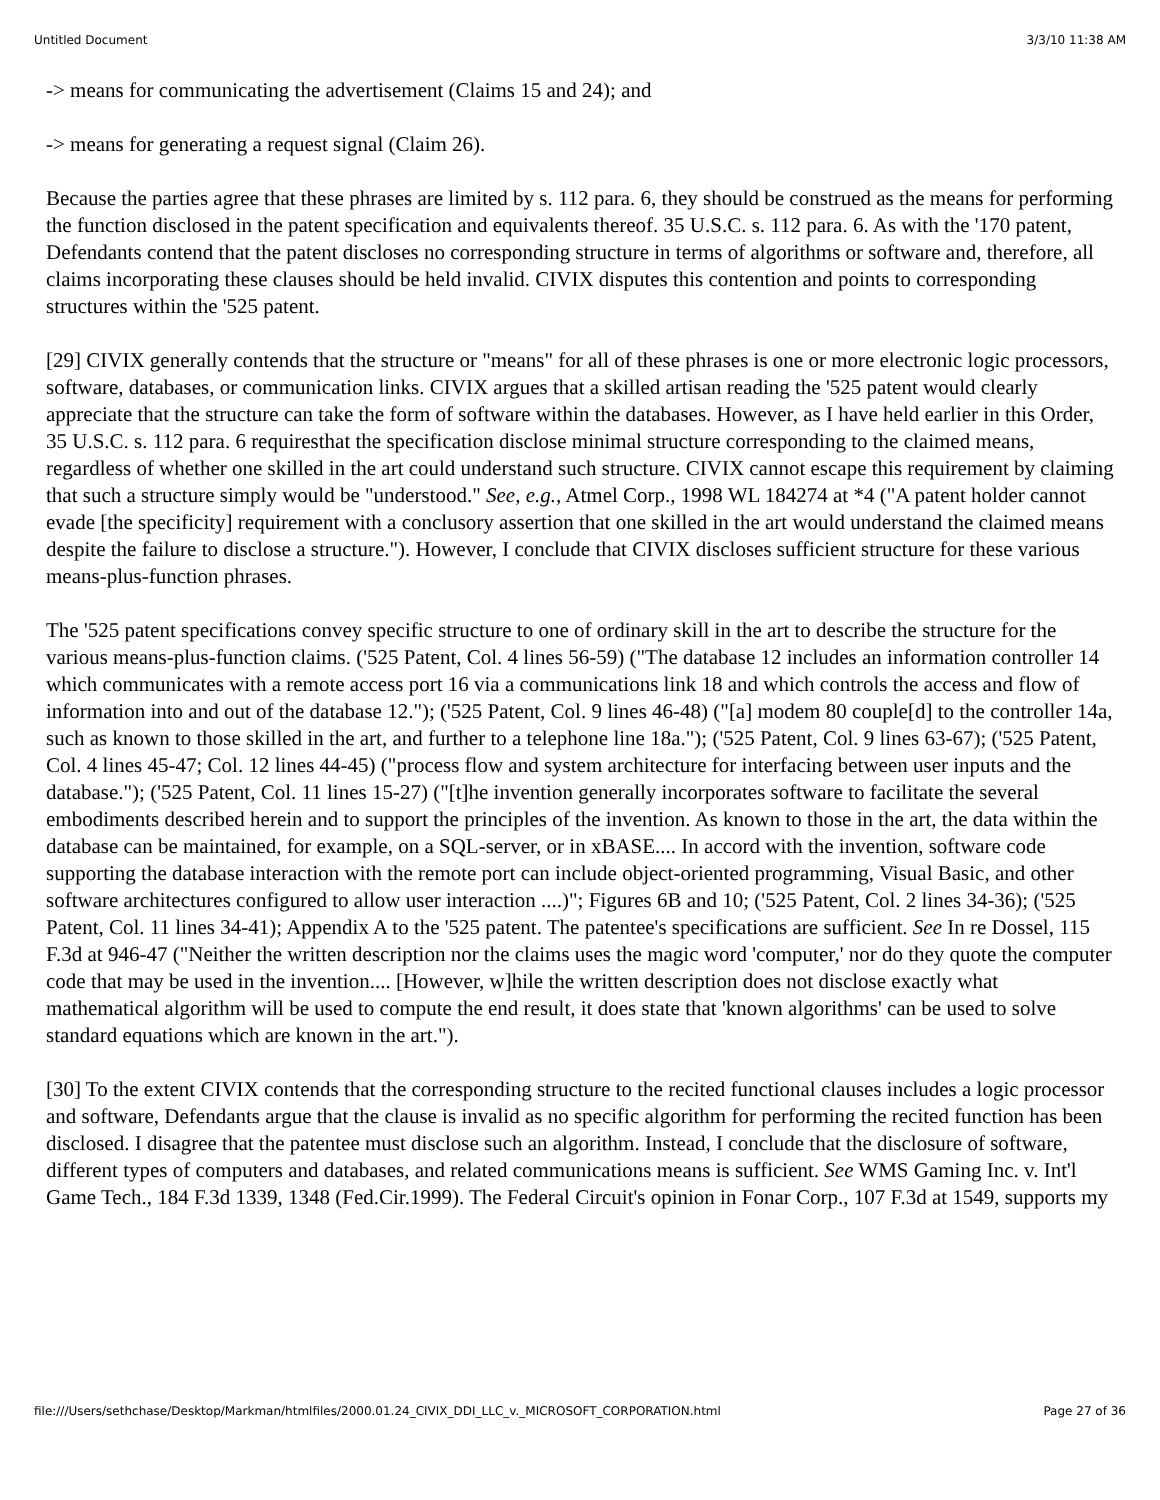Untitled Document 3/3/10 11:38 AM
-> means for communicating the advertisement (Claims 15 and 24); and
-> means for generating a request signal (Claim 26).
Because the parties agree that these phrases are limited by s. 112 para. 6, they should be construed as the means for performing the function disclosed in the patent specification and equivalents thereof. 35 U.S.C. s. 112 para. 6. As with the '170 patent, Defendants contend that the patent discloses no corresponding structure in terms of algorithms or software and, therefore, all claims incorporating these clauses should be held invalid. CIVIX disputes this contention and points to corresponding structures within the '525 patent.
[29] CIVIX generally contends that the structure or "means" for all of these phrases is one or more electronic logic processors, software, databases, or communication links. CIVIX argues that a skilled artisan reading the '525 patent would clearly appreciate that the structure can take the form of software within the databases. However, as I have held earlier in this Order, 35 U.S.C. s. 112 para. 6 requiresthat the specification disclose minimal structure corresponding to the claimed means, regardless of whether one skilled in the art could understand such structure. CIVIX cannot escape this requirement by claiming that such a structure simply would be "understood." See, e.g., Atmel Corp., 1998 WL 184274 at *4 ("A patent holder cannot evade [the specificity] requirement with a conclusory assertion that one skilled in the art would understand the claimed means despite the failure to disclose a structure."). However, I conclude that CIVIX discloses sufficient structure for these various means-plus-function phrases.
The '525 patent specifications convey specific structure to one of ordinary skill in the art to describe the structure for the various means-plus-function claims. ('525 Patent, Col. 4 lines 56-59) ("The database 12 includes an information controller 14 which communicates with a remote access port 16 via a communications link 18 and which controls the access and flow of information into and out of the database 12."); ('525 Patent, Col. 9 lines 46-48) ("[a] modem 80 couple[d] to the controller 14a, such as known to those skilled in the art, and further to a telephone line 18a."); ('525 Patent, Col. 9 lines 63-67); ('525 Patent, Col. 4 lines 45-47; Col. 12 lines 44-45) ("process flow and system architecture for interfacing between user inputs and the database."); ('525 Patent, Col. 11 lines 15-27) ("[t]he invention generally incorporates software to facilitate the several embodiments described herein and to support the principles of the invention. As known to those in the art, the data within the database can be maintained, for example, on a SQL-server, or in xBASE.... In accord with the invention, software code supporting the database interaction with the remote port can include object-oriented programming, Visual Basic, and other software architectures configured to allow user interaction ....)"; Figures 6B and 10; ('525 Patent, Col. 2 lines 34-36); ('525 Patent, Col. 11 lines 34-41); Appendix A to the '525 patent. The patentee's specifications are sufficient. See In re Dossel, 115 F.3d at 946-47 ("Neither the written description nor the claims uses the magic word 'computer,' nor do they quote the computer code that may be used in the invention.... [However, w]hile the written description does not disclose exactly what mathematical algorithm will be used to compute the end result, it does state that 'known algorithms' can be used to solve standard equations which are known in the art.").
[30] To the extent CIVIX contends that the corresponding structure to the recited functional clauses includes a logic processor and software, Defendants argue that the clause is invalid as no specific algorithm for performing the recited function has been disclosed. I disagree that the patentee must disclose such an algorithm. Instead, I conclude that the disclosure of software, different types of computers and databases, and related communications means is sufficient. See WMS Gaming Inc. v. Int'l Game Tech., 184 F.3d 1339, 1348 (Fed.Cir.1999). The Federal Circuit's opinion in Fonar Corp., 107 F.3d at 1549, supports my
file:///Users/sethchase/Desktop/Markman/htmlfiles/2000.01.24_CIVIX_DDI_LLC_v._MICROSOFT_CORPORATION.html Page 27 of 36